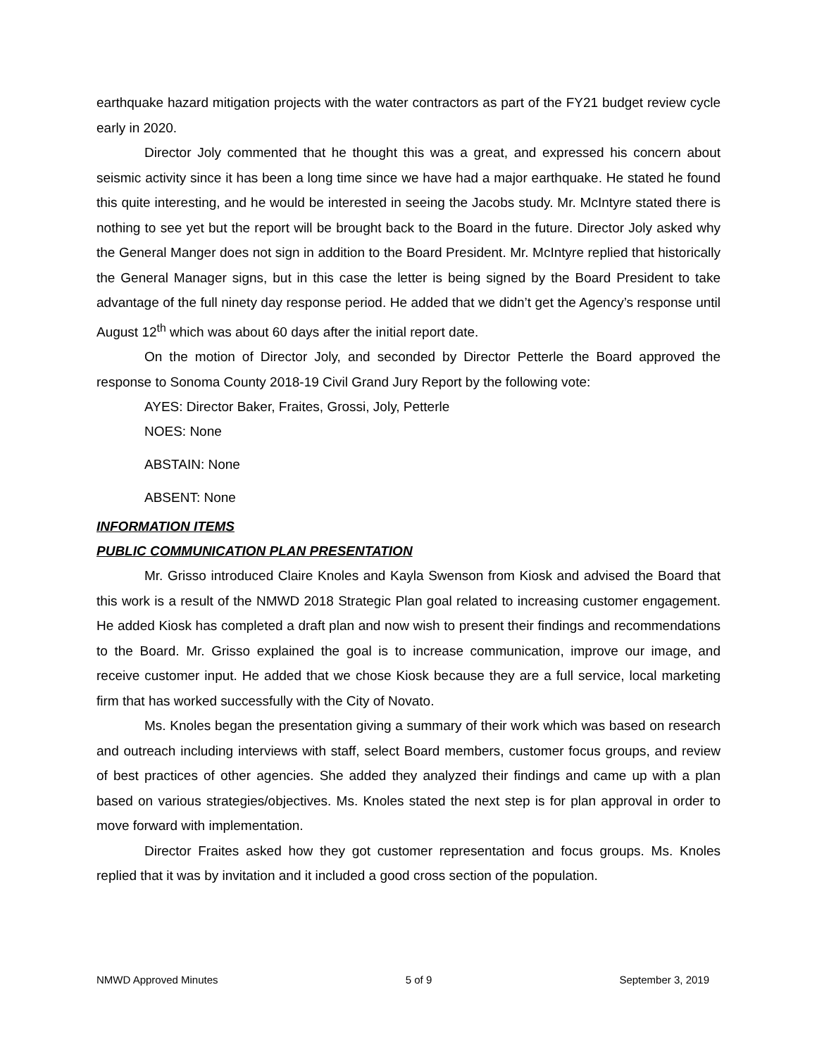earthquake hazard mitigation projects with the water contractors as part of the FY21 budget review cycle early in 2020.
Director Joly commented that he thought this was a great, and expressed his concern about seismic activity since it has been a long time since we have had a major earthquake. He stated he found this quite interesting, and he would be interested in seeing the Jacobs study. Mr. McIntyre stated there is nothing to see yet but the report will be brought back to the Board in the future. Director Joly asked why the General Manger does not sign in addition to the Board President. Mr. McIntyre replied that historically the General Manager signs, but in this case the letter is being signed by the Board President to take advantage of the full ninety day response period. He added that we didn’t get the Agency’s response until August 12<sup>th</sup> which was about 60 days after the initial report date.
On the motion of Director Joly, and seconded by Director Petterle the Board approved the response to Sonoma County 2018-19 Civil Grand Jury Report by the following vote:
AYES: Director Baker, Fraites, Grossi, Joly, Petterle
NOES: None
ABSTAIN: None
ABSENT: None
INFORMATION ITEMS
PUBLIC COMMUNICATION PLAN PRESENTATION
Mr. Grisso introduced Claire Knoles and Kayla Swenson from Kiosk and advised the Board that this work is a result of the NMWD 2018 Strategic Plan goal related to increasing customer engagement. He added Kiosk has completed a draft plan and now wish to present their findings and recommendations to the Board. Mr. Grisso explained the goal is to increase communication, improve our image, and receive customer input. He added that we chose Kiosk because they are a full service, local marketing firm that has worked successfully with the City of Novato.
Ms. Knoles began the presentation giving a summary of their work which was based on research and outreach including interviews with staff, select Board members, customer focus groups, and review of best practices of other agencies. She added they analyzed their findings and came up with a plan based on various strategies/objectives. Ms. Knoles stated the next step is for plan approval in order to move forward with implementation.
Director Fraites asked how they got customer representation and focus groups. Ms. Knoles replied that it was by invitation and it included a good cross section of the population.
NMWD Approved Minutes 5 of 9 September 3, 2019